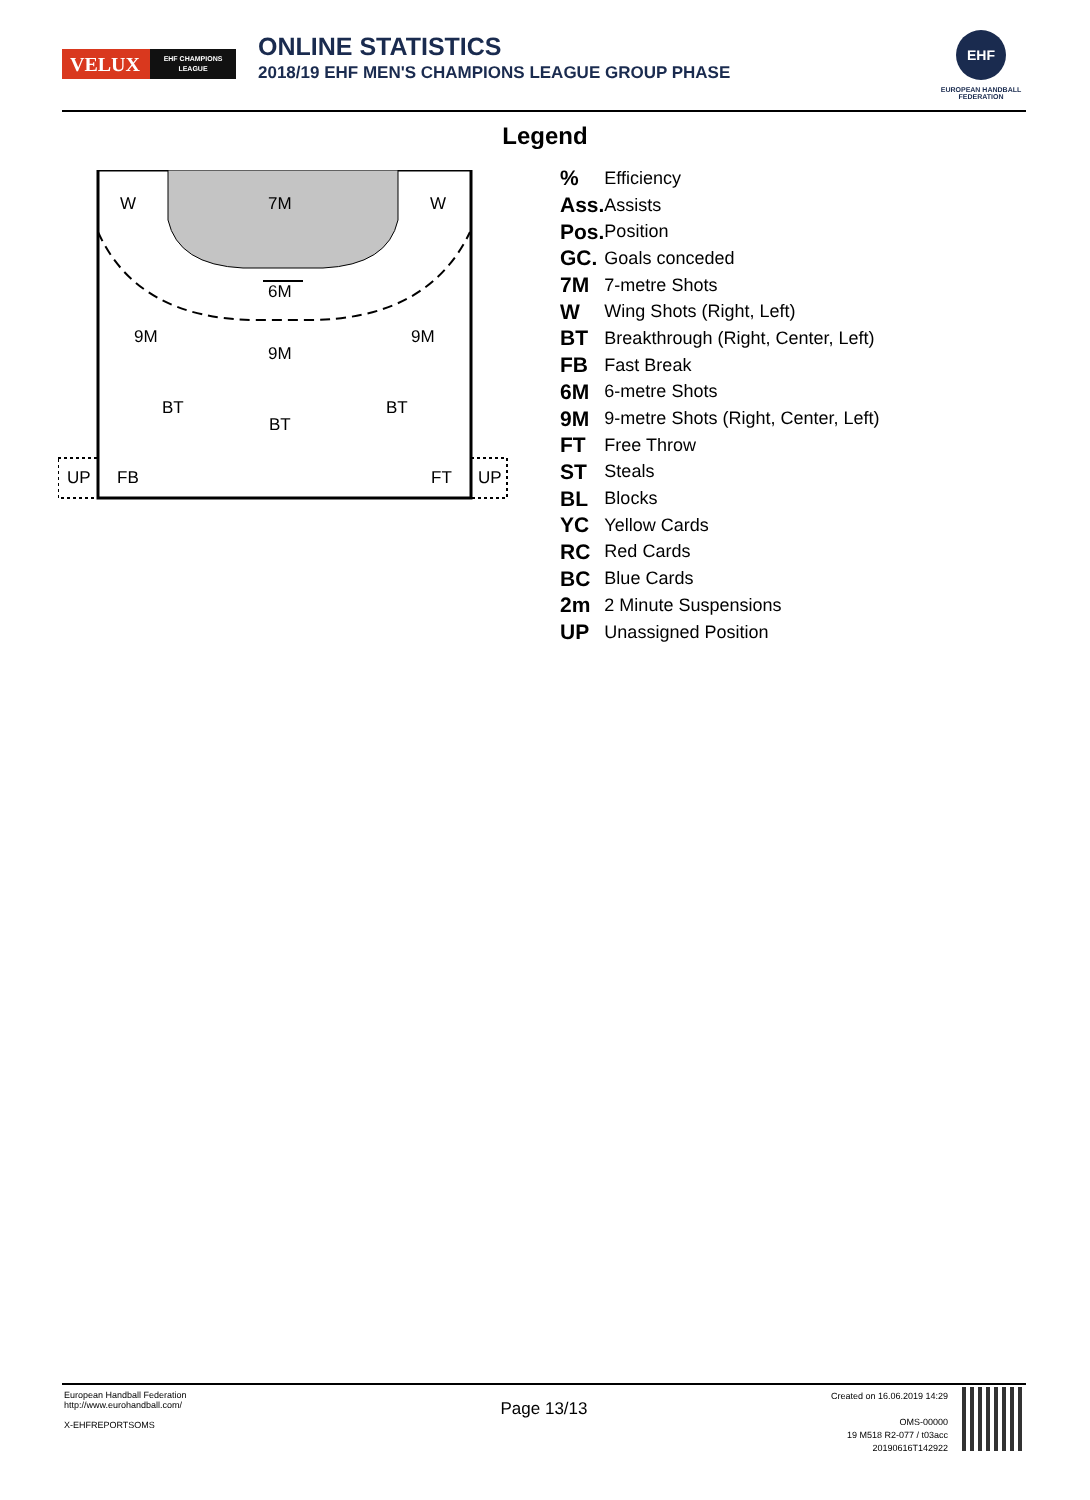VELUX EHF CHAMPIONS LEAGUE
ONLINE STATISTICS
2018/19 EHF MEN'S CHAMPIONS LEAGUE GROUP PHASE
EHF
EUROPEAN HANDBALL FEDERATION
Legend
W 7M W
6M
9M
9M
9M
BT
BT
BT
UP FB FT UP
| % | Efficiency |
| Ass. | Assists |
| Pos. | Position |
| GC. | Goals conceded |
| 7M | 7-metre Shots |
| W | Wing Shots (Right, Left) |
| BT | Breakthrough (Right, Center, Left) |
| FB | Fast Break |
| 6M | 6-metre Shots |
| 9M | 9-metre Shots (Right, Center, Left) |
| FT | Free Throw |
| ST | Steals |
| BL | Blocks |
| YC | Yellow Cards |
| RC | Red Cards |
| BC | Blue Cards |
| 2m | 2 Minute Suspensions |
| UP | Unassigned Position |
European Handball Federation
http://www.eurohandball.com/
X-EHFREPORTSOMS
Page 13/13
Created on 16.06.2019 14:29
OMS-00000
19 M518 R2-077 / t03acc
20190616T142922